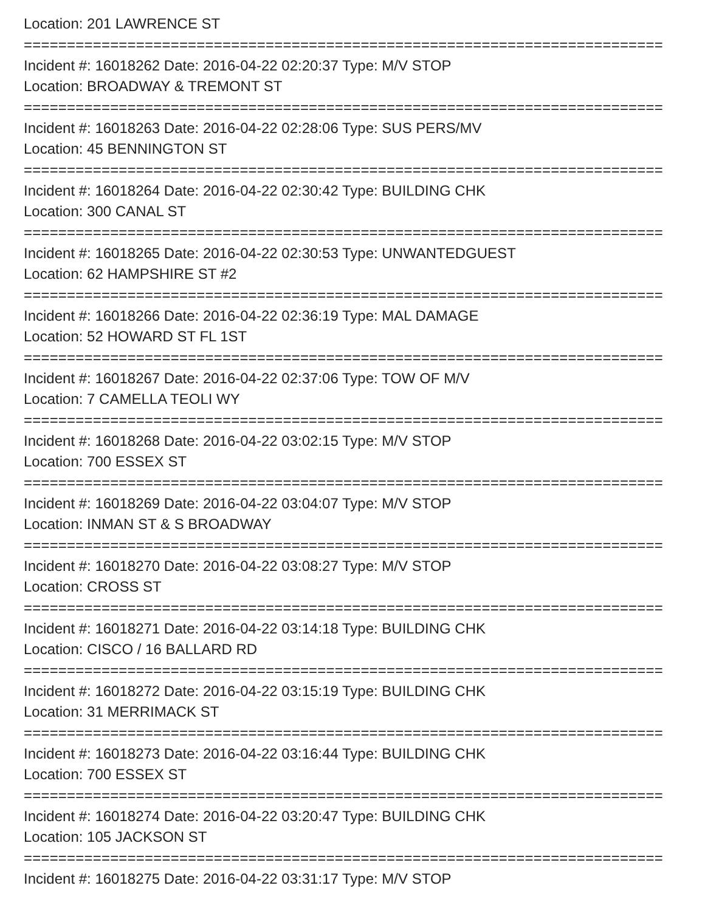Location: 201 LAWRENCE ST
==========================================================================
Incident #: 16018262 Date: 2016-04-22 02:20:37 Type: M/V STOP
Location: BROADWAY & TREMONT ST
==========================================================================
Incident #: 16018263 Date: 2016-04-22 02:28:06 Type: SUS PERS/MV
Location: 45 BENNINGTON ST
==========================================================================
Incident #: 16018264 Date: 2016-04-22 02:30:42 Type: BUILDING CHK
Location: 300 CANAL ST
==========================================================================
Incident #: 16018265 Date: 2016-04-22 02:30:53 Type: UNWANTEDGUEST
Location: 62 HAMPSHIRE ST #2
==========================================================================
Incident #: 16018266 Date: 2016-04-22 02:36:19 Type: MAL DAMAGE
Location: 52 HOWARD ST FL 1ST
==========================================================================
Incident #: 16018267 Date: 2016-04-22 02:37:06 Type: TOW OF M/V
Location: 7 CAMELLA TEOLI WY
==========================================================================
Incident #: 16018268 Date: 2016-04-22 03:02:15 Type: M/V STOP
Location: 700 ESSEX ST
==========================================================================
Incident #: 16018269 Date: 2016-04-22 03:04:07 Type: M/V STOP
Location: INMAN ST & S BROADWAY
==========================================================================
Incident #: 16018270 Date: 2016-04-22 03:08:27 Type: M/V STOP
Location: CROSS ST
==========================================================================
Incident #: 16018271 Date: 2016-04-22 03:14:18 Type: BUILDING CHK
Location: CISCO / 16 BALLARD RD
==========================================================================
Incident #: 16018272 Date: 2016-04-22 03:15:19 Type: BUILDING CHK
Location: 31 MERRIMACK ST
==========================================================================
Incident #: 16018273 Date: 2016-04-22 03:16:44 Type: BUILDING CHK
Location: 700 ESSEX ST
==========================================================================
Incident #: 16018274 Date: 2016-04-22 03:20:47 Type: BUILDING CHK
Location: 105 JACKSON ST
==========================================================================
Incident #: 16018275 Date: 2016-04-22 03:31:17 Type: M/V STOP